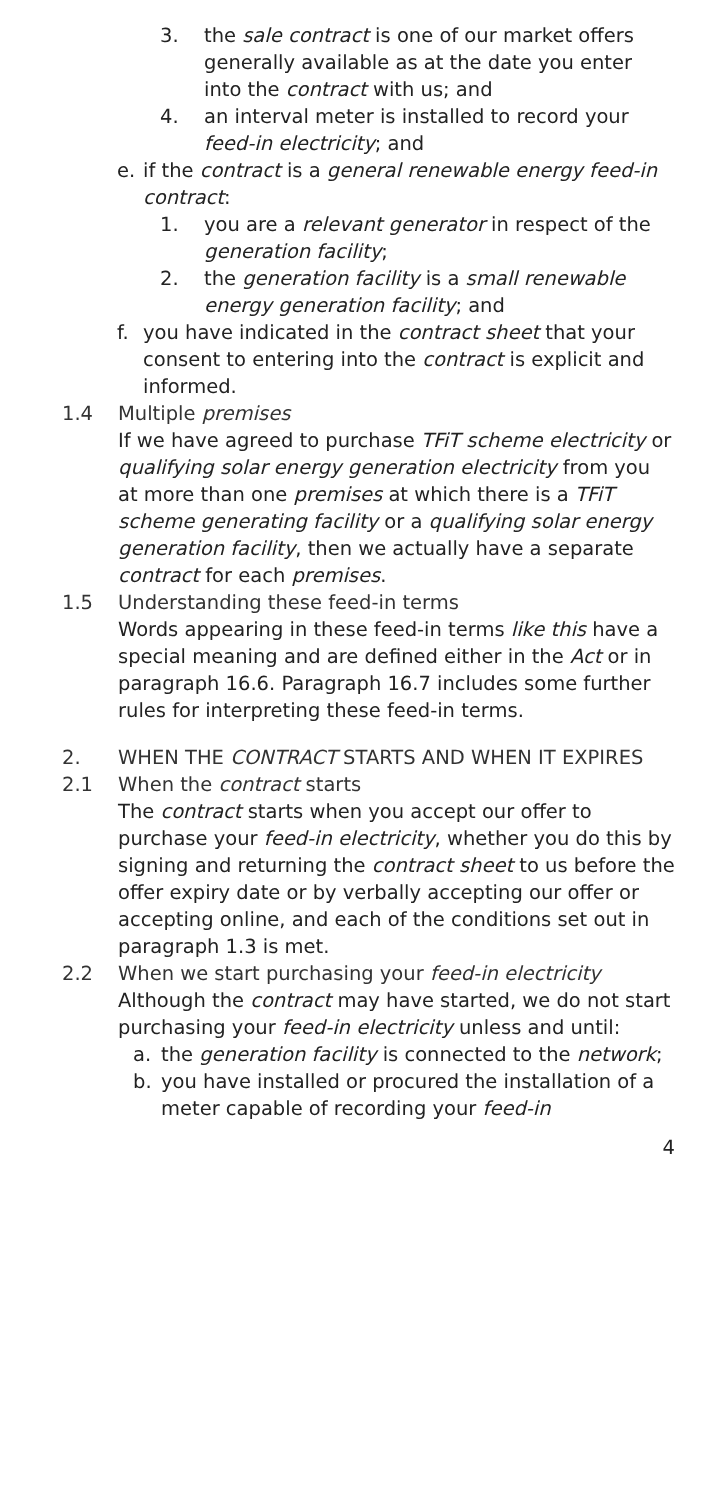3. the sale contract is one of our market offers generally available as at the date you enter into the contract with us; and
4. an interval meter is installed to record your feed-in electricity; and
e. if the contract is a general renewable energy feed-in contract:
1. you are a relevant generator in respect of the generation facility;
2. the generation facility is a small renewable energy generation facility; and
f. you have indicated in the contract sheet that your consent to entering into the contract is explicit and informed.
1.4 Multiple premises
If we have agreed to purchase TFiT scheme electricity or qualifying solar energy generation electricity from you at more than one premises at which there is a TFiT scheme generating facility or a qualifying solar energy generation facility, then we actually have a separate contract for each premises.
1.5 Understanding these feed-in terms
Words appearing in these feed-in terms like this have a special meaning and are defined either in the Act or in paragraph 16.6. Paragraph 16.7 includes some further rules for interpreting these feed-in terms.
2. WHEN THE CONTRACT STARTS AND WHEN IT EXPIRES
2.1 When the contract starts
The contract starts when you accept our offer to purchase your feed-in electricity, whether you do this by signing and returning the contract sheet to us before the offer expiry date or by verbally accepting our offer or accepting online, and each of the conditions set out in paragraph 1.3 is met.
2.2 When we start purchasing your feed-in electricity
Although the contract may have started, we do not start purchasing your feed-in electricity unless and until:
a. the generation facility is connected to the network;
b. you have installed or procured the installation of a meter capable of recording your feed-in
4